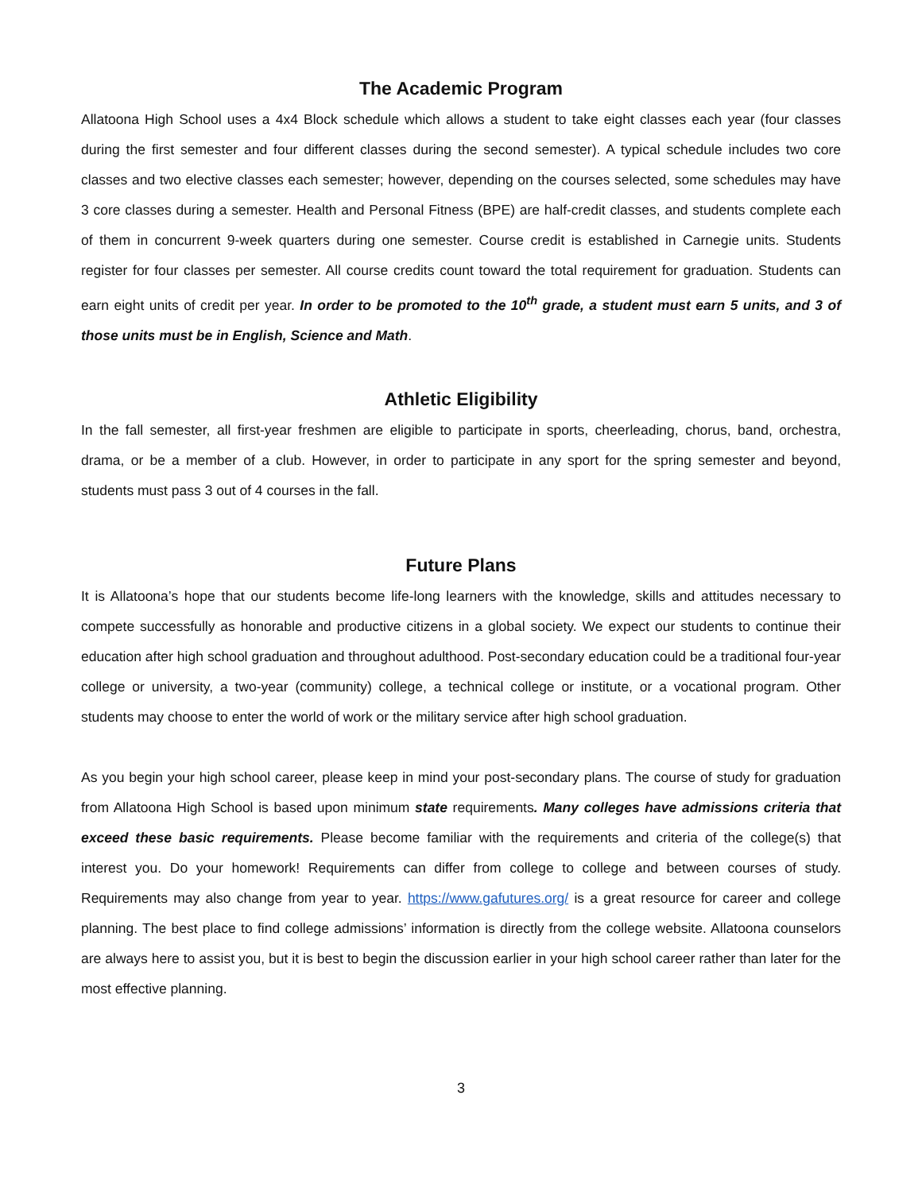The Academic Program
Allatoona High School uses a 4x4 Block schedule which allows a student to take eight classes each year (four classes during the first semester and four different classes during the second semester). A typical schedule includes two core classes and two elective classes each semester; however, depending on the courses selected, some schedules may have 3 core classes during a semester. Health and Personal Fitness (BPE) are half-credit classes, and students complete each of them in concurrent 9-week quarters during one semester. Course credit is established in Carnegie units. Students register for four classes per semester. All course credits count toward the total requirement for graduation. Students can earn eight units of credit per year. In order to be promoted to the 10<sup>th</sup> grade, a student must earn 5 units, and 3 of those units must be in English, Science and Math.
Athletic Eligibility
In the fall semester, all first-year freshmen are eligible to participate in sports, cheerleading, chorus, band, orchestra, drama, or be a member of a club. However, in order to participate in any sport for the spring semester and beyond, students must pass 3 out of 4 courses in the fall.
Future Plans
It is Allatoona’s hope that our students become life-long learners with the knowledge, skills and attitudes necessary to compete successfully as honorable and productive citizens in a global society. We expect our students to continue their education after high school graduation and throughout adulthood. Post-secondary education could be a traditional four-year college or university, a two-year (community) college, a technical college or institute, or a vocational program. Other students may choose to enter the world of work or the military service after high school graduation.
As you begin your high school career, please keep in mind your post-secondary plans. The course of study for graduation from Allatoona High School is based upon minimum state requirements. Many colleges have admissions criteria that exceed these basic requirements. Please become familiar with the requirements and criteria of the college(s) that interest you. Do your homework! Requirements can differ from college to college and between courses of study. Requirements may also change from year to year. https://www.gafutures.org/ is a great resource for career and college planning. The best place to find college admissions’ information is directly from the college website. Allatoona counselors are always here to assist you, but it is best to begin the discussion earlier in your high school career rather than later for the most effective planning.
3